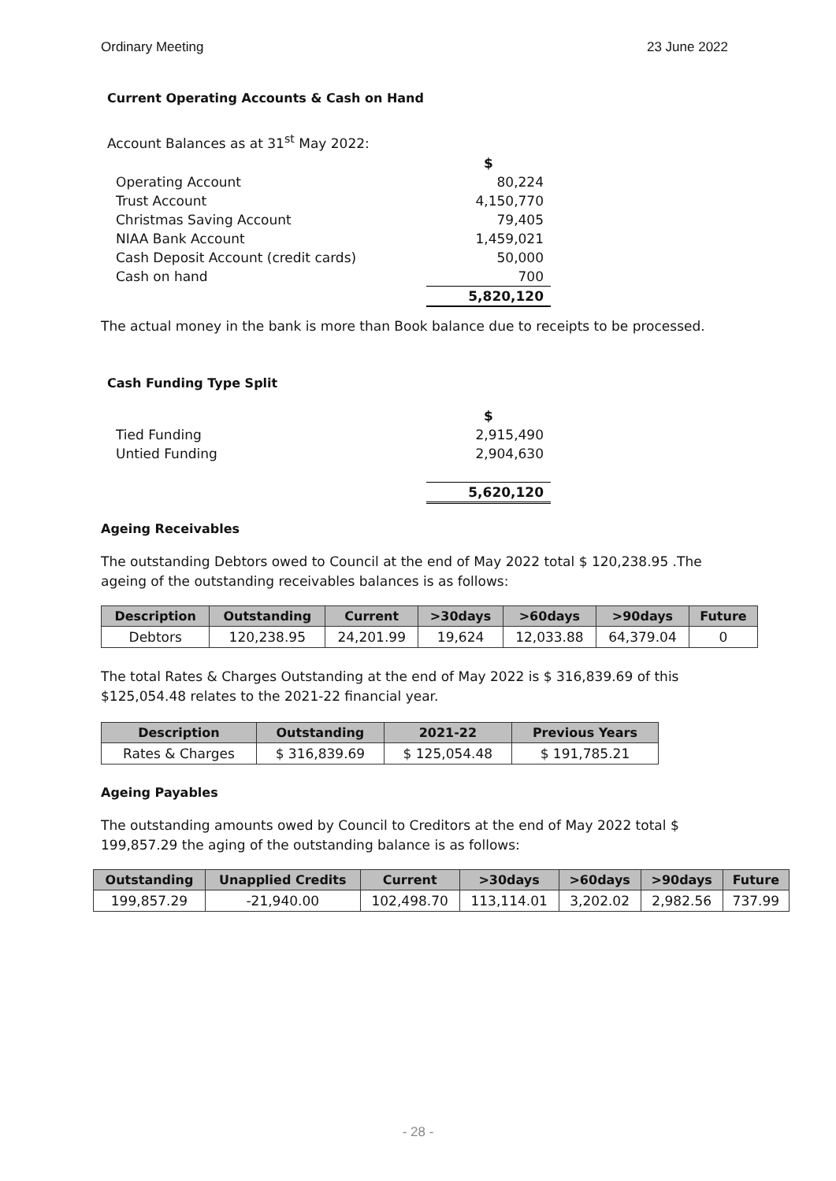Ordinary Meeting 23 June 2022
Current Operating Accounts & Cash on Hand
Account Balances as at 31<sup>st</sup> May 2022:
| | $ |
| Operating Account | 80,224 |
| Trust Account | 4,150,770 |
| Christmas Saving Account | 79,405 |
| NIAA Bank Account | 1,459,021 |
| Cash Deposit Account (credit cards) | 50,000 |
| Cash on hand | 700 |
| | 5,820,120 |
The actual money in the bank is more than Book balance due to receipts to be processed.
Cash Funding Type Split
| | $ |
| Tied Funding | 2,915,490 |
| Untied Funding | 2,904,630 |
| | 5,620,120 |
Ageing Receivables
The outstanding Debtors owed to Council at the end of May 2022 total $ 120,238.95 .The ageing of the outstanding receivables balances is as follows:
| Description | Outstanding | Current | >30days | >60days | >90days | Future |
| --- | --- | --- | --- | --- | --- | --- |
| Debtors | 120,238.95 | 24,201.99 | 19,624 | 12,033.88 | 64,379.04 | 0 |
The total Rates & Charges Outstanding at the end of May 2022 is $ 316,839.69 of this $125,054.48 relates to the 2021-22 financial year.
| Description | Outstanding | 2021-22 | Previous Years |
| --- | --- | --- | --- |
| Rates & Charges | $ 316,839.69 | $ 125,054.48 | $ 191,785.21 |
Ageing Payables
The outstanding amounts owed by Council to Creditors at the end of May 2022 total $ 199,857.29 the aging of the outstanding balance is as follows:
| Outstanding | Unapplied Credits | Current | >30days | >60days | >90days | Future |
| --- | --- | --- | --- | --- | --- | --- |
| 199,857.29 | -21,940.00 | 102,498.70 | 113,114.01 | 3,202.02 | 2,982.56 | 737.99 |
- 28 -